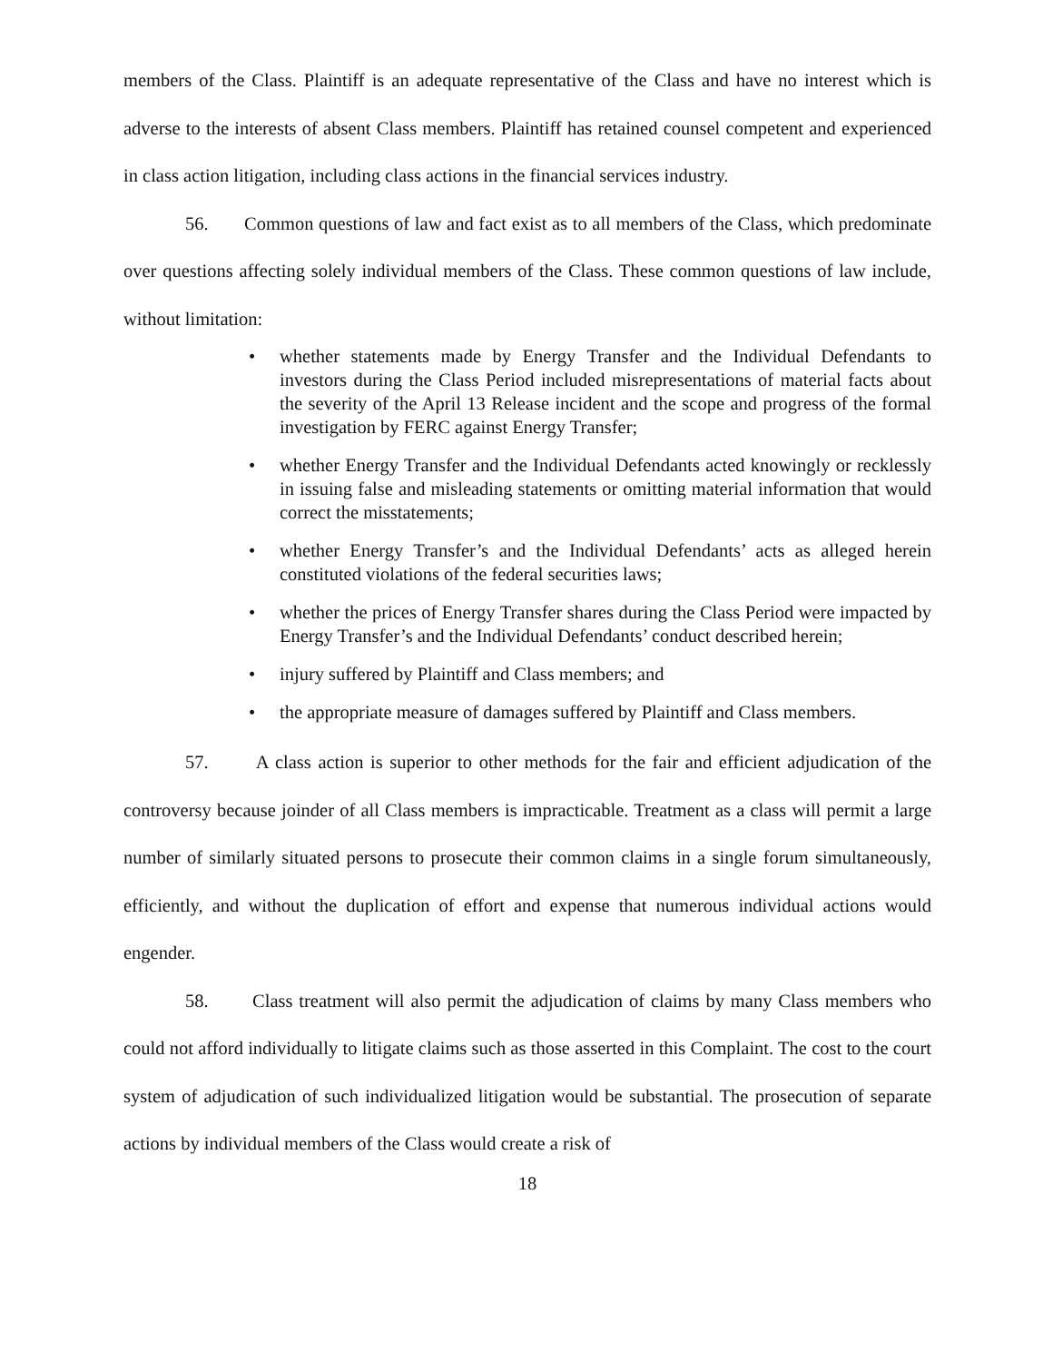members of the Class. Plaintiff is an adequate representative of the Class and have no interest which is adverse to the interests of absent Class members. Plaintiff has retained counsel competent and experienced in class action litigation, including class actions in the financial services industry.
56. Common questions of law and fact exist as to all members of the Class, which predominate over questions affecting solely individual members of the Class. These common questions of law include, without limitation:
• whether statements made by Energy Transfer and the Individual Defendants to investors during the Class Period included misrepresentations of material facts about the severity of the April 13 Release incident and the scope and progress of the formal investigation by FERC against Energy Transfer;
• whether Energy Transfer and the Individual Defendants acted knowingly or recklessly in issuing false and misleading statements or omitting material information that would correct the misstatements;
• whether Energy Transfer’s and the Individual Defendants’ acts as alleged herein constituted violations of the federal securities laws;
• whether the prices of Energy Transfer shares during the Class Period were impacted by Energy Transfer’s and the Individual Defendants’ conduct described herein;
• injury suffered by Plaintiff and Class members; and
• the appropriate measure of damages suffered by Plaintiff and Class members.
57. A class action is superior to other methods for the fair and efficient adjudication of the controversy because joinder of all Class members is impracticable. Treatment as a class will permit a large number of similarly situated persons to prosecute their common claims in a single forum simultaneously, efficiently, and without the duplication of effort and expense that numerous individual actions would engender.
58. Class treatment will also permit the adjudication of claims by many Class members who could not afford individually to litigate claims such as those asserted in this Complaint. The cost to the court system of adjudication of such individualized litigation would be substantial. The prosecution of separate actions by individual members of the Class would create a risk of
18